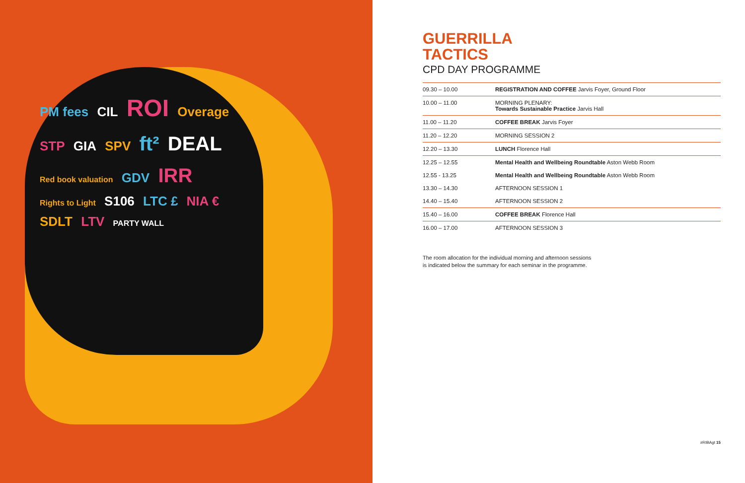PM fees CIL ROI Overage STP GIA SPV ft² DEAL Red book valuation GDV IRR Rights to Light S106 LTC £ NIA € SDLT LTV PARTY WALL
GUERRILLA
TACTICS
CPD DAY PROGRAMME
| 09.30 – 10.00 | REGISTRATION AND COFFEE Jarvis Foyer, Ground Floor |
| 10.00 – 11.00 | MORNING PLENARY: Towards Sustainable Practice Jarvis Hall |
| 11.00 – 11.20 | COFFEE BREAK Jarvis Foyer |
| 11.20 – 12.20 | MORNING SESSION 2 |
| 12.20 – 13.30 | LUNCH Florence Hall |
| 12.25 – 12.55 | Mental Health and Wellbeing Roundtable Aston Webb Room |
| 12.55 - 13.25 | Mental Health and Wellbeing Roundtable Aston Webb Room |
| 13.30 – 14.30 | AFTERNOON SESSION 1 |
| 14.40 – 15.40 | AFTERNOON SESSION 2 |
| 15.40 – 16.00 | COFFEE BREAK Florence Hall |
| 16.00 – 17.00 | AFTERNOON SESSION 3 |
The room allocation for the individual morning and afternoon sessions
is indicated below the summary for each seminar in the programme.
#RIBAgt 15